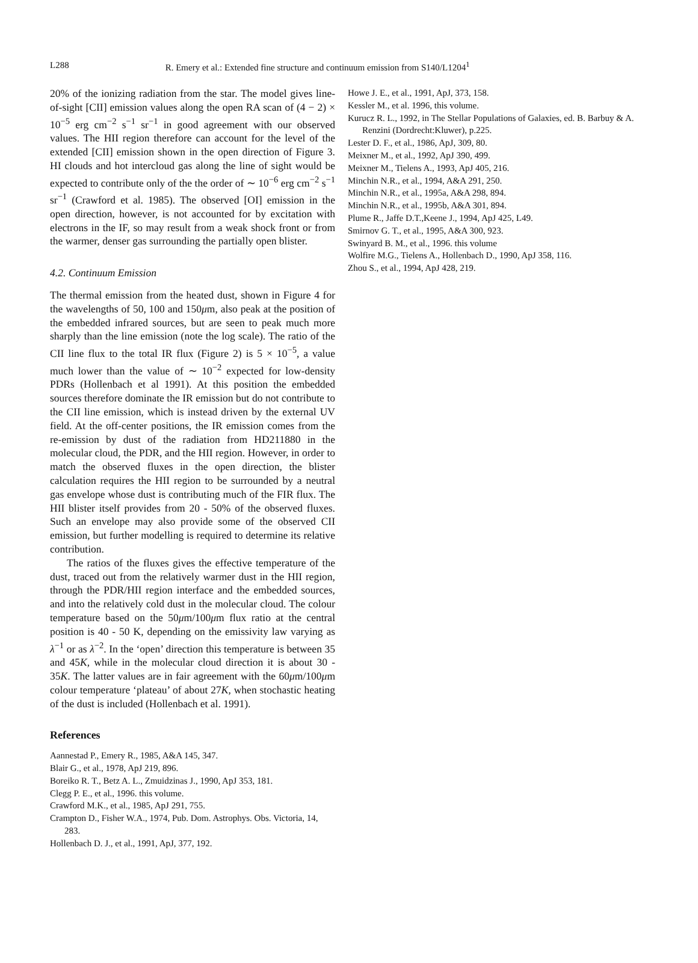L288 R. Emery et al.: Extended fine structure and continuum emission from S140/L1204<sup>1</sup>
20% of the ionizing radiation from the star. The model gives line-of-sight [CII] emission values along the open RA scan of (4 − 2) × 10<sup>−5</sup> erg cm<sup>−2</sup> s<sup>−1</sup> sr<sup>−1</sup> in good agreement with our observed values. The HII region therefore can account for the level of the extended [CII] emission shown in the open direction of Figure 3. HI clouds and hot intercloud gas along the line of sight would be expected to contribute only of the the order of ∼ 10<sup>−6</sup> erg cm<sup>−2</sup> s<sup>−1</sup> sr<sup>−1</sup> (Crawford et al. 1985). The observed [OI] emission in the open direction, however, is not accounted for by excitation with electrons in the IF, so may result from a weak shock front or from the warmer, denser gas surrounding the partially open blister.
4.2. Continuum Emission
The thermal emission from the heated dust, shown in Figure 4 for the wavelengths of 50, 100 and 150μm, also peak at the position of the embedded infrared sources, but are seen to peak much more sharply than the line emission (note the log scale). The ratio of the CII line flux to the total IR flux (Figure 2) is 5 × 10<sup>−5</sup>, a value much lower than the value of ∼ 10<sup>−2</sup> expected for low-density PDRs (Hollenbach et al 1991). At this position the embedded sources therefore dominate the IR emission but do not contribute to the CII line emission, which is instead driven by the external UV field. At the off-center positions, the IR emission comes from the re-emission by dust of the radiation from HD211880 in the molecular cloud, the PDR, and the HII region. However, in order to match the observed fluxes in the open direction, the blister calculation requires the HII region to be surrounded by a neutral gas envelope whose dust is contributing much of the FIR flux. The HII blister itself provides from 20 - 50% of the observed fluxes. Such an envelope may also provide some of the observed CII emission, but further modelling is required to determine its relative contribution.
The ratios of the fluxes gives the effective temperature of the dust, traced out from the relatively warmer dust in the HII region, through the PDR/HII region interface and the embedded sources, and into the relatively cold dust in the molecular cloud. The colour temperature based on the 50μm/100μm flux ratio at the central position is 40 - 50 K, depending on the emissivity law varying as λ<sup>−1</sup> or as λ<sup>−2</sup>. In the ‘open’ direction this temperature is between 35 and 45K, while in the molecular cloud direction it is about 30 - 35K. The latter values are in fair agreement with the 60μm/100μm colour temperature ‘plateau’ of about 27K, when stochastic heating of the dust is included (Hollenbach et al. 1991).
References
Aannestad P., Emery R., 1985, A&A 145, 347.
Blair G., et al., 1978, ApJ 219, 896.
Boreiko R. T., Betz A. L., Zmuidzinas J., 1990, ApJ 353, 181.
Clegg P. E., et al., 1996. this volume.
Crawford M.K., et al., 1985, ApJ 291, 755.
Crampton D., Fisher W.A., 1974, Pub. Dom. Astrophys. Obs. Victoria, 14, 283.
Hollenbach D. J., et al., 1991, ApJ, 377, 192.
Howe J. E., et al., 1991, ApJ, 373, 158.
Kessler M., et al. 1996, this volume.
Kurucz R. L., 1992, in The Stellar Populations of Galaxies, ed. B. Barbuy & A. Renzini (Dordrecht:Kluwer), p.225.
Lester D. F., et al., 1986, ApJ, 309, 80.
Meixner M., et al., 1992, ApJ 390, 499.
Meixner M., Tielens A., 1993, ApJ 405, 216.
Minchin N.R., et al., 1994, A&A 291, 250.
Minchin N.R., et al., 1995a, A&A 298, 894.
Minchin N.R., et al., 1995b, A&A 301, 894.
Plume R., Jaffe D.T.,Keene J., 1994, ApJ 425, L49.
Smirnov G. T., et al., 1995, A&A 300, 923.
Swinyard B. M., et al., 1996. this volume
Wolfire M.G., Tielens A., Hollenbach D., 1990, ApJ 358, 116.
Zhou S., et al., 1994, ApJ 428, 219.